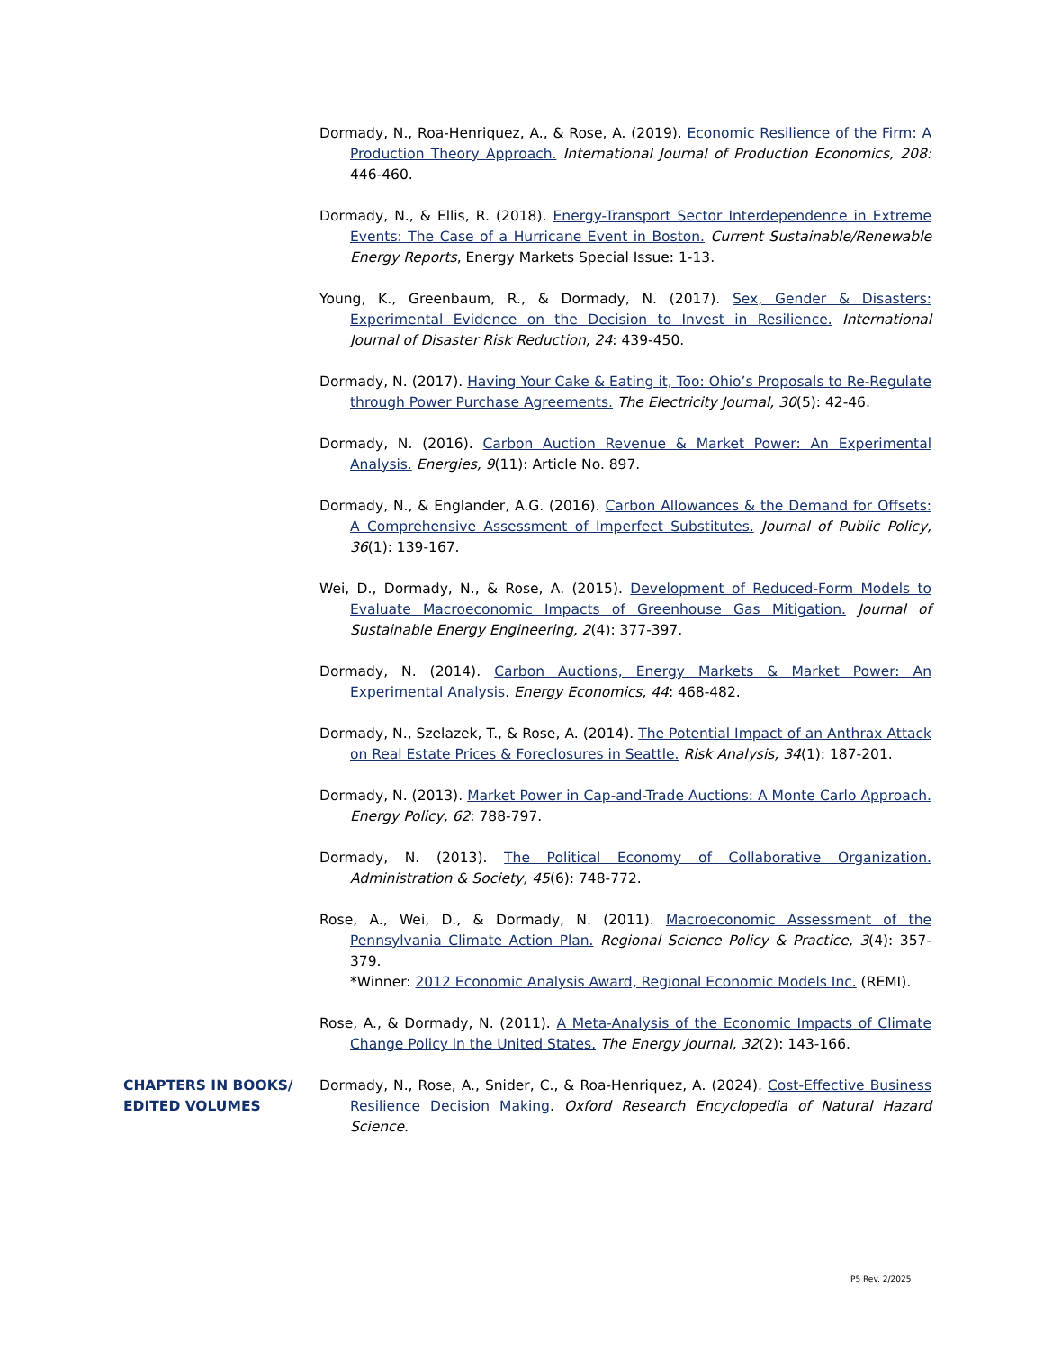Dormady, N., Roa-Henriquez, A., & Rose, A. (2019). Economic Resilience of the Firm: A Production Theory Approach. International Journal of Production Economics, 208: 446-460.
Dormady, N., & Ellis, R. (2018). Energy-Transport Sector Interdependence in Extreme Events: The Case of a Hurricane Event in Boston. Current Sustainable/Renewable Energy Reports, Energy Markets Special Issue: 1-13.
Young, K., Greenbaum, R., & Dormady, N. (2017). Sex, Gender & Disasters: Experimental Evidence on the Decision to Invest in Resilience. International Journal of Disaster Risk Reduction, 24: 439-450.
Dormady, N. (2017). Having Your Cake & Eating it, Too: Ohio’s Proposals to Re-Regulate through Power Purchase Agreements. The Electricity Journal, 30(5): 42-46.
Dormady, N. (2016). Carbon Auction Revenue & Market Power: An Experimental Analysis. Energies, 9(11): Article No. 897.
Dormady, N., & Englander, A.G. (2016). Carbon Allowances & the Demand for Offsets: A Comprehensive Assessment of Imperfect Substitutes. Journal of Public Policy, 36(1): 139-167.
Wei, D., Dormady, N., & Rose, A. (2015). Development of Reduced-Form Models to Evaluate Macroeconomic Impacts of Greenhouse Gas Mitigation. Journal of Sustainable Energy Engineering, 2(4): 377-397.
Dormady, N. (2014). Carbon Auctions, Energy Markets & Market Power: An Experimental Analysis. Energy Economics, 44: 468-482.
Dormady, N., Szelazek, T., & Rose, A. (2014). The Potential Impact of an Anthrax Attack on Real Estate Prices & Foreclosures in Seattle. Risk Analysis, 34(1): 187-201.
Dormady, N. (2013). Market Power in Cap-and-Trade Auctions: A Monte Carlo Approach. Energy Policy, 62: 788-797.
Dormady, N. (2013). The Political Economy of Collaborative Organization. Administration & Society, 45(6): 748-772.
Rose, A., Wei, D., & Dormady, N. (2011). Macroeconomic Assessment of the Pennsylvania Climate Action Plan. Regional Science Policy & Practice, 3(4): 357-379.
*Winner: 2012 Economic Analysis Award, Regional Economic Models Inc. (REMI).
Rose, A., & Dormady, N. (2011). A Meta-Analysis of the Economic Impacts of Climate Change Policy in the United States. The Energy Journal, 32(2): 143-166.
CHAPTERS IN BOOKS/
EDITED VOLUMES
Dormady, N., Rose, A., Snider, C., & Roa-Henriquez, A. (2024). Cost-Effective Business Resilience Decision Making. Oxford Research Encyclopedia of Natural Hazard Science.
P5 Rev. 2/2025